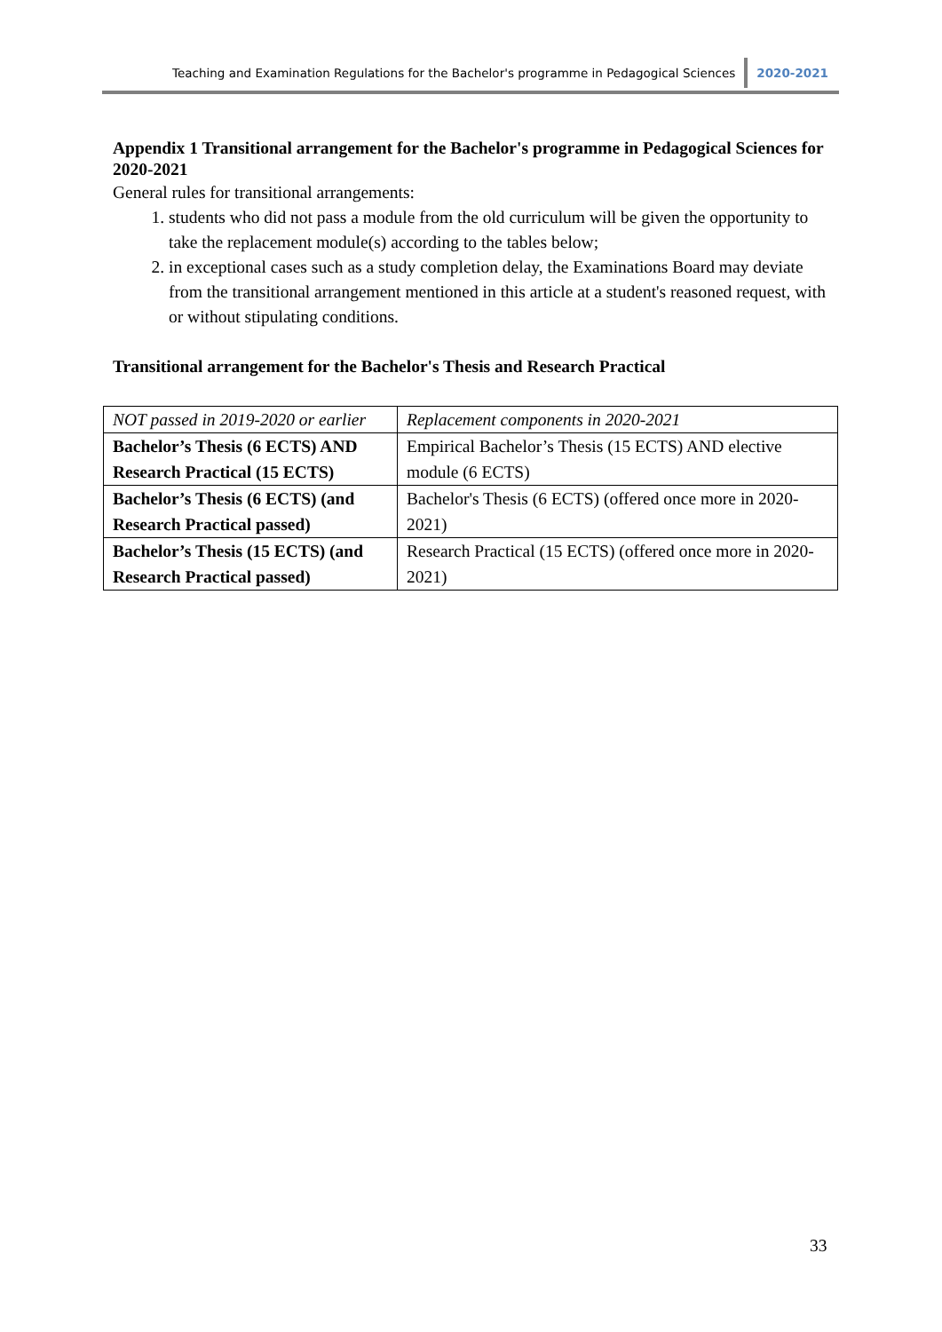Teaching and Examination Regulations for the Bachelor's programme in Pedagogical Sciences 2020-2021
Appendix 1 Transitional arrangement for the Bachelor's programme in Pedagogical Sciences for 2020-2021
General rules for transitional arrangements:
1. students who did not pass a module from the old curriculum will be given the opportunity to take the replacement module(s) according to the tables below;
2. in exceptional cases such as a study completion delay, the Examinations Board may deviate from the transitional arrangement mentioned in this article at a student's reasoned request, with or without stipulating conditions.
Transitional arrangement for the Bachelor's Thesis and Research Practical
| NOT passed in 2019-2020 or earlier | Replacement components in 2020-2021 |
| Bachelor’s Thesis (6 ECTS) AND Research Practical (15 ECTS) | Empirical Bachelor’s Thesis (15 ECTS) AND elective module (6 ECTS) |
| Bachelor’s Thesis (6 ECTS) (and Research Practical passed) | Bachelor's Thesis (6 ECTS) (offered once more in 2020-2021) |
| Bachelor’s Thesis (15 ECTS) (and Research Practical passed) | Research Practical (15 ECTS) (offered once more in 2020-2021) |
33